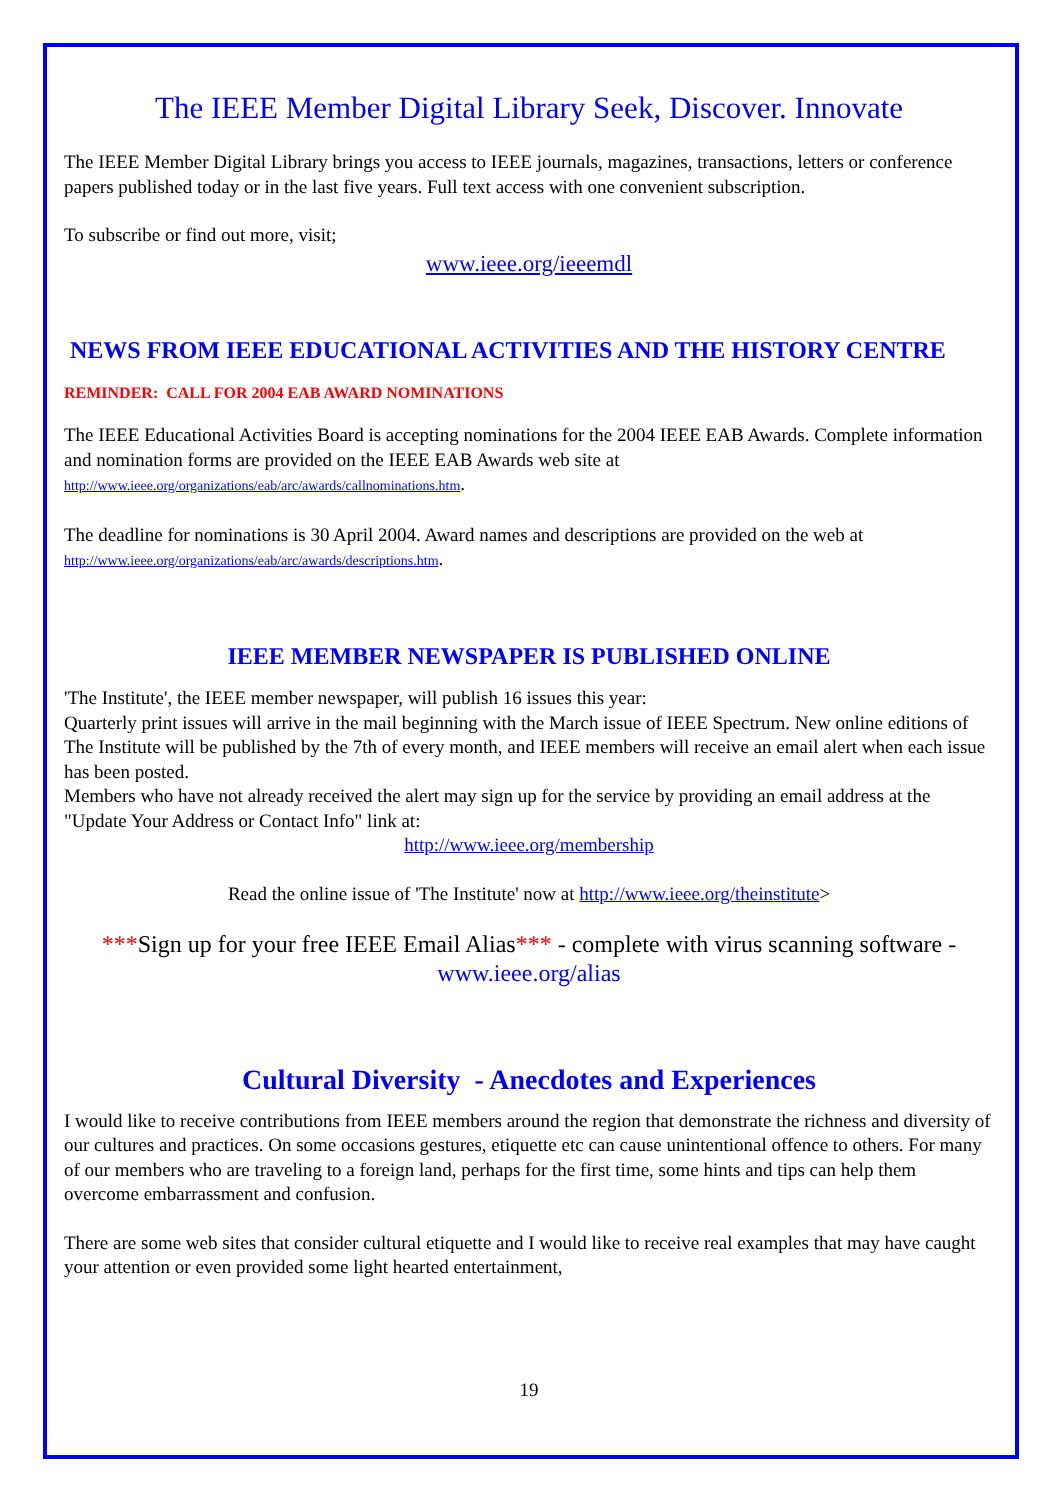The IEEE Member Digital Library Seek, Discover. Innovate
The IEEE Member Digital Library brings you access to IEEE journals, magazines, transactions, letters or conference papers published today or in the last five years. Full text access with one convenient subscription.
To subscribe or find out more, visit;
www.ieee.org/ieeemdl
NEWS FROM IEEE EDUCATIONAL ACTIVITIES AND THE HISTORY CENTRE
REMINDER: CALL FOR 2004 EAB AWARD NOMINATIONS
The IEEE Educational Activities Board is accepting nominations for the 2004 IEEE EAB Awards. Complete information and nomination forms are provided on the IEEE EAB Awards web site at
http://www.ieee.org/organizations/eab/arc/awards/callnominations.htm.
The deadline for nominations is 30 April 2004. Award names and descriptions are provided on the web at
http://www.ieee.org/organizations/eab/arc/awards/descriptions.htm.
IEEE MEMBER NEWSPAPER IS PUBLISHED ONLINE
'The Institute', the IEEE member newspaper, will publish 16 issues this year:
Quarterly print issues will arrive in the mail beginning with the March issue of IEEE Spectrum. New online editions of The Institute will be published by the 7th of every month, and IEEE members will receive an email alert when each issue has been posted.
Members who have not already received the alert may sign up for the service by providing an email address at the "Update Your Address or Contact Info" link at:
http://www.ieee.org/membership
Read the online issue of 'The Institute' now at http://www.ieee.org/theinstitute>
***Sign up for your free IEEE Email Alias*** - complete with virus scanning software -
www.ieee.org/alias
Cultural Diversity - Anecdotes and Experiences
I would like to receive contributions from IEEE members around the region that demonstrate the richness and diversity of our cultures and practices. On some occasions gestures, etiquette etc can cause unintentional offence to others. For many of our members who are traveling to a foreign land, perhaps for the first time, some hints and tips can help them overcome embarrassment and confusion.
There are some web sites that consider cultural etiquette and I would like to receive real examples that may have caught your attention or even provided some light hearted entertainment,
19